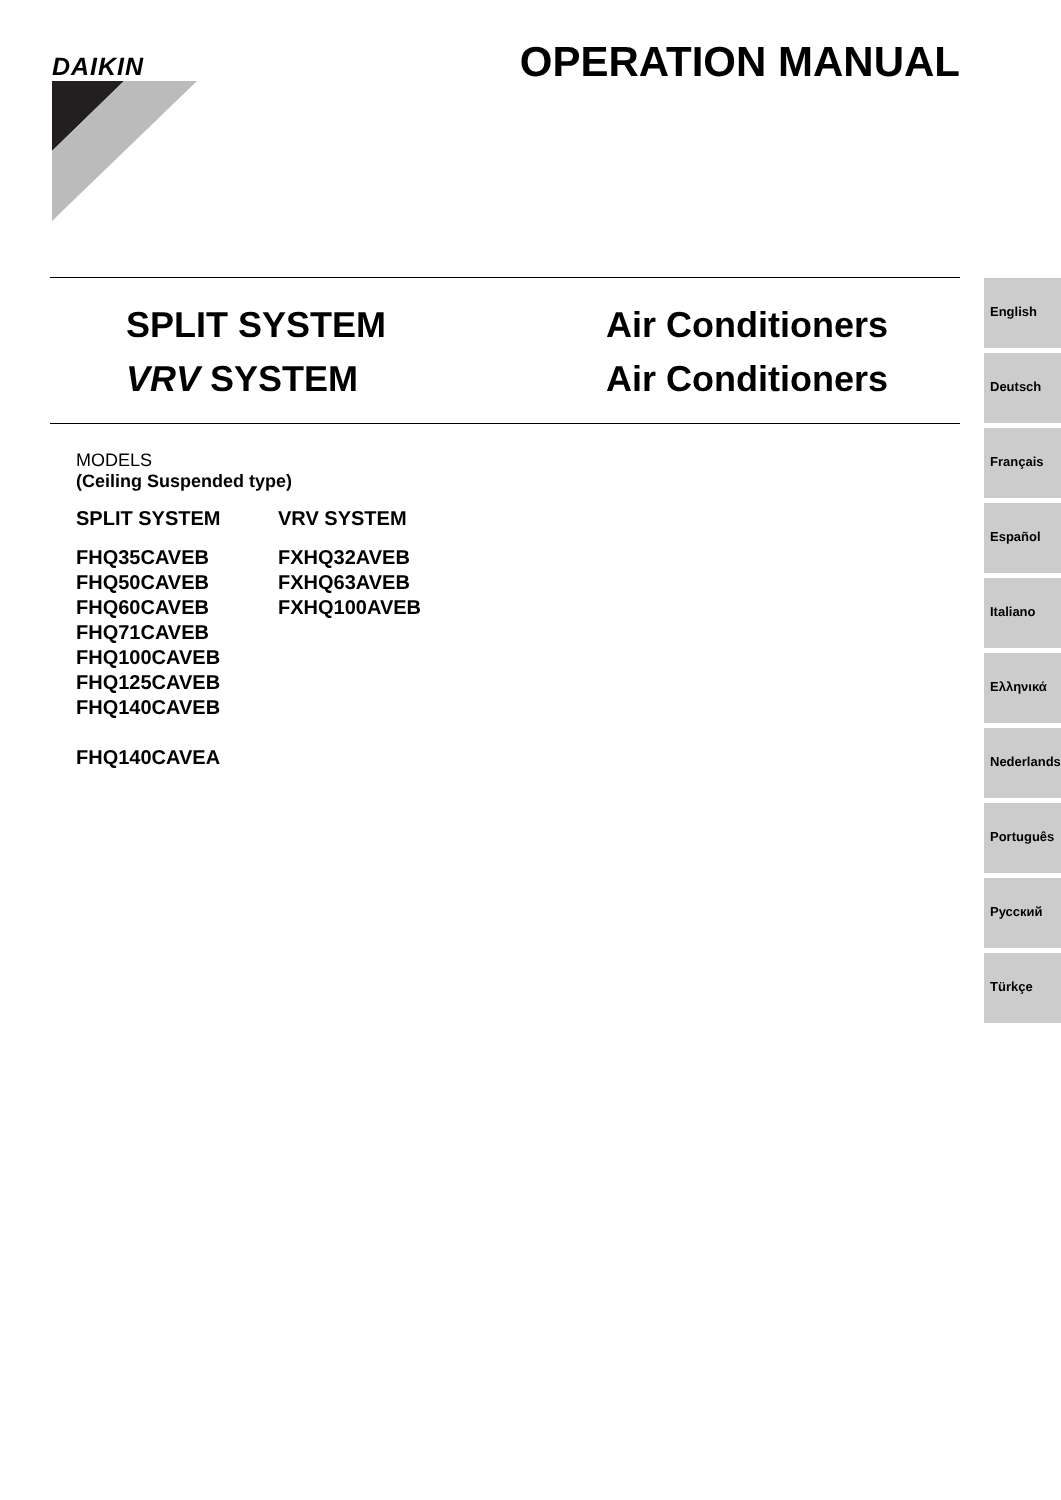DAIKIN OPERATION MANUAL
SPLIT SYSTEM Air Conditioners
VRV SYSTEM Air Conditioners
MODELS
(Ceiling Suspended type)
SPLIT SYSTEM VRV SYSTEM
FHQ35CAVEB
FHQ50CAVEB
FHQ60CAVEB
FHQ71CAVEB
FHQ100CAVEB
FHQ125CAVEB
FHQ140CAVEB
FHQ140CAVEA
FXHQ32AVEB
FXHQ63AVEB
FXHQ100AVEB
English
Deutsch
Français
Español
Italiano
Ελληνικά
Nederlands
Português
Русский
Türkçe